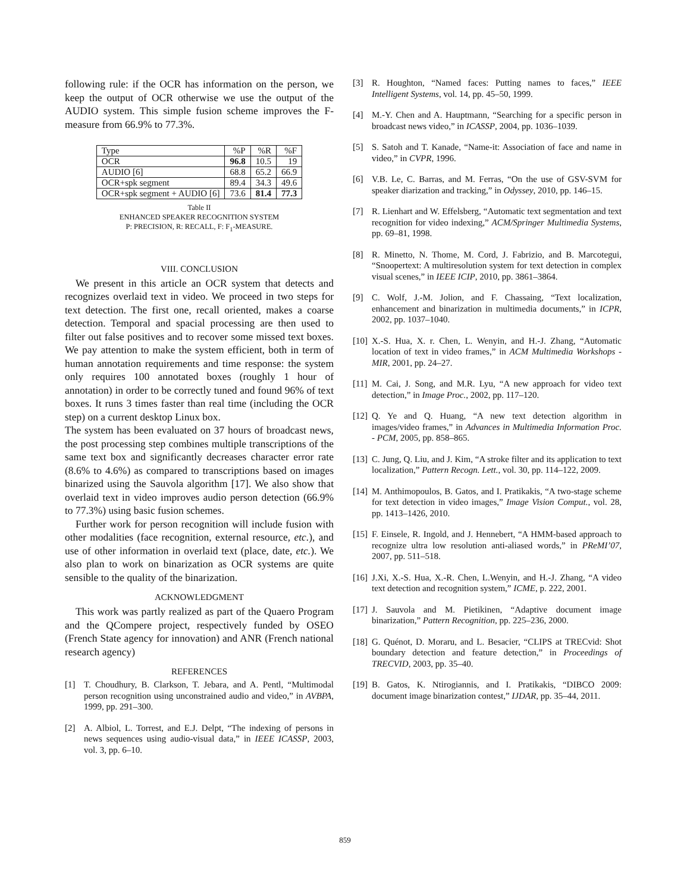following rule: if the OCR has information on the person, we keep the output of OCR otherwise we use the output of the AUDIO system. This simple fusion scheme improves the F-measure from 66.9% to 77.3%.
| Type | %P | %R | %F |
| OCR | 96.8 | 10.5 | 19 |
| AUDIO [6] | 68.8 | 65.2 | 66.9 |
| OCR+spk segment | 89.4 | 34.3 | 49.6 |
| OCR+spk segment + AUDIO [6] | 73.6 | 81.4 | 77.3 |
Table II
ENHANCED SPEAKER RECOGNITION SYSTEM
P: PRECISION, R: RECALL, F: F<sub>1</sub>-MEASURE.
VIII. CONCLUSION
We present in this article an OCR system that detects and recognizes overlaid text in video. We proceed in two steps for text detection. The first one, recall oriented, makes a coarse detection. Temporal and spacial processing are then used to filter out false positives and to recover some missed text boxes. We pay attention to make the system efficient, both in term of human annotation requirements and time response: the system only requires 100 annotated boxes (roughly 1 hour of annotation) in order to be correctly tuned and found 96% of text boxes. It runs 3 times faster than real time (including the OCR step) on a current desktop Linux box.
The system has been evaluated on 37 hours of broadcast news, the post processing step combines multiple transcriptions of the same text box and significantly decreases character error rate (8.6% to 4.6%) as compared to transcriptions based on images binarized using the Sauvola algorithm [17]. We also show that overlaid text in video improves audio person detection (66.9% to 77.3%) using basic fusion schemes.
Further work for person recognition will include fusion with other modalities (face recognition, external resource, etc.), and use of other information in overlaid text (place, date, etc.). We also plan to work on binarization as OCR systems are quite sensible to the quality of the binarization.
ACKNOWLEDGMENT
This work was partly realized as part of the Quaero Program and the QCompere project, respectively funded by OSEO (French State agency for innovation) and ANR (French national research agency)
REFERENCES
[1] T. Choudhury, B. Clarkson, T. Jebara, and A. Pentl, “Multimodal person recognition using unconstrained audio and video,” in AVBPA, 1999, pp. 291–300.
[2] A. Albiol, L. Torrest, and E.J. Delpt, “The indexing of persons in news sequences using audio-visual data,” in IEEE ICASSP, 2003, vol. 3, pp. 6–10.
[3] R. Houghton, “Named faces: Putting names to faces,” IEEE Intelligent Systems, vol. 14, pp. 45–50, 1999.
[4] M.-Y. Chen and A. Hauptmann, “Searching for a specific person in broadcast news video,” in ICASSP, 2004, pp. 1036–1039.
[5] S. Satoh and T. Kanade, “Name-it: Association of face and name in video,” in CVPR, 1996.
[6] V.B. Le, C. Barras, and M. Ferras, “On the use of GSV-SVM for speaker diarization and tracking,” in Odyssey, 2010, pp. 146–15.
[7] R. Lienhart and W. Effelsberg, “Automatic text segmentation and text recognition for video indexing,” ACM/Springer Multimedia Systems, pp. 69–81, 1998.
[8] R. Minetto, N. Thome, M. Cord, J. Fabrizio, and B. Marcotegui, “Snoopertext: A multiresolution system for text detection in complex visual scenes,” in IEEE ICIP, 2010, pp. 3861–3864.
[9] C. Wolf, J.-M. Jolion, and F. Chassaing, “Text localization, enhancement and binarization in multimedia documents,” in ICPR, 2002, pp. 1037–1040.
[10] X.-S. Hua, X. r. Chen, L. Wenyin, and H.-J. Zhang, “Automatic location of text in video frames,” in ACM Multimedia Workshops - MIR, 2001, pp. 24–27.
[11] M. Cai, J. Song, and M.R. Lyu, “A new approach for video text detection,” in Image Proc., 2002, pp. 117–120.
[12] Q. Ye and Q. Huang, “A new text detection algorithm in images/video frames,” in Advances in Multimedia Information Proc. - PCM, 2005, pp. 858–865.
[13] C. Jung, Q. Liu, and J. Kim, “A stroke filter and its application to text localization,” Pattern Recogn. Lett., vol. 30, pp. 114–122, 2009.
[14] M. Anthimopoulos, B. Gatos, and I. Pratikakis, “A two-stage scheme for text detection in video images,” Image Vision Comput., vol. 28, pp. 1413–1426, 2010.
[15] F. Einsele, R. Ingold, and J. Hennebert, “A HMM-based approach to recognize ultra low resolution anti-aliased words,” in PReMI’07, 2007, pp. 511–518.
[16] J.Xi, X.-S. Hua, X.-R. Chen, L.Wenyin, and H.-J. Zhang, “A video text detection and recognition system,” ICME, p. 222, 2001.
[17] J. Sauvola and M. Pietikinen, “Adaptive document image binarization,” Pattern Recognition, pp. 225–236, 2000.
[18] G. Quénot, D. Moraru, and L. Besacier, “CLIPS at TRECvid: Shot boundary detection and feature detection,” in Proceedings of TRECVID, 2003, pp. 35–40.
[19] B. Gatos, K. Ntirogiannis, and I. Pratikakis, “DIBCO 2009: document image binarization contest,” IJDAR, pp. 35–44, 2011.
859